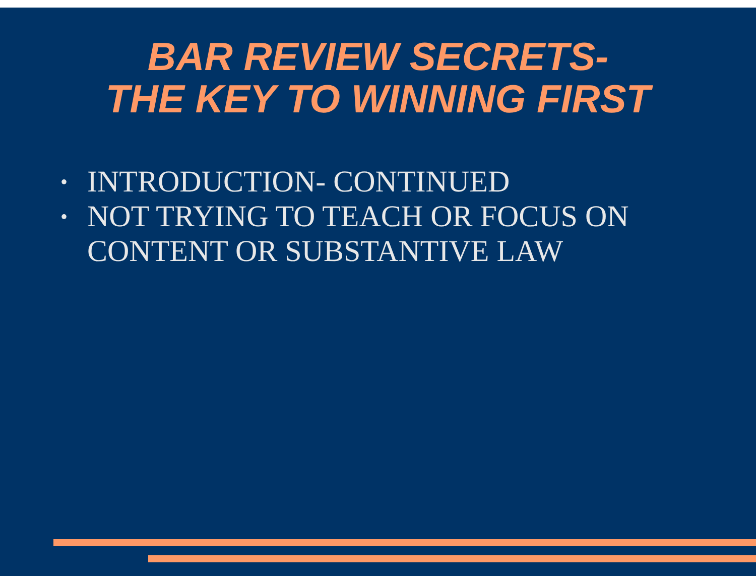BAR REVIEW SECRETS-
THE KEY TO WINNING FIRST
• INTRODUCTION- CONTINUED
• NOT TRYING TO TEACH OR FOCUS ON CONTENT OR SUBSTANTIVE LAW